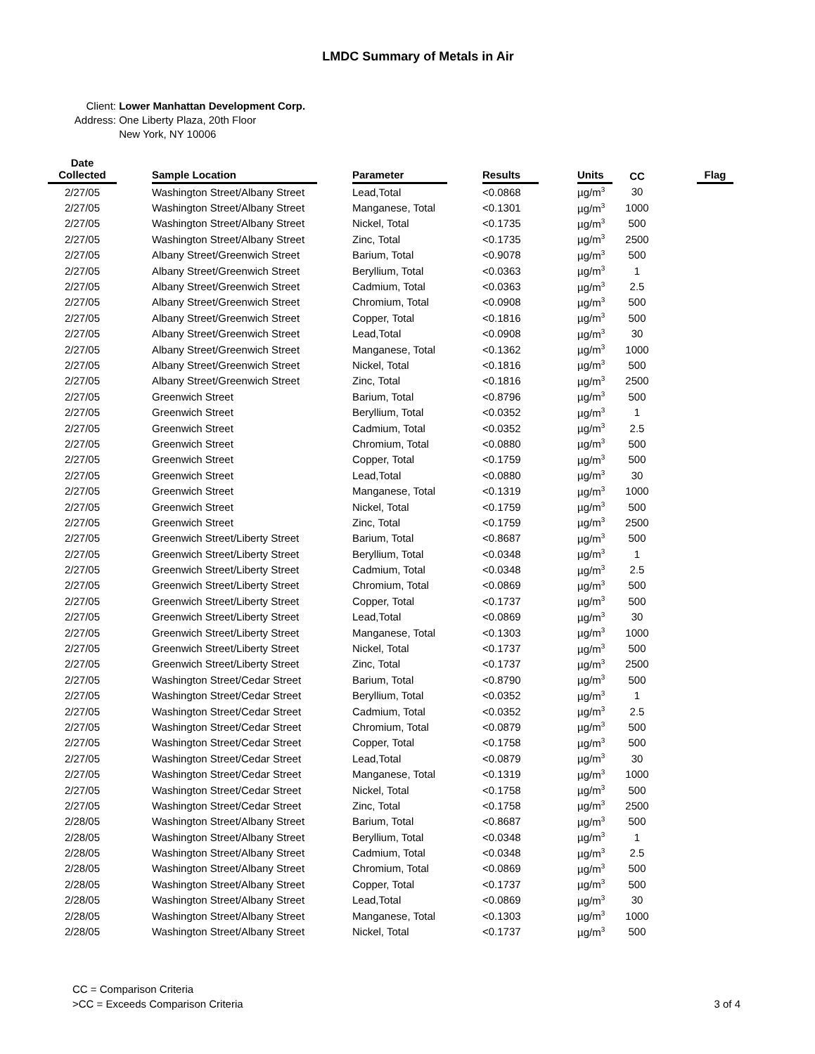LMDC Summary of Metals in Air
Client: Lower Manhattan Development Corp.
Address: One Liberty Plaza, 20th Floor
New York, NY 10006
| Date Collected | | Sample Location | | Parameter | | Results | | Units | CC | | Flag |
| --- | --- | --- | --- | --- | --- | --- | --- | --- | --- | --- | --- |
| 2/27/05 | | Washington Street/Albany Street | | Lead,Total | | <0.0868 | | µg/m<sup>3</sup> | 30 | | |
| 2/27/05 | | Washington Street/Albany Street | | Manganese, Total | | <0.1301 | | µg/m<sup>3</sup> | 1000 | | |
| 2/27/05 | | Washington Street/Albany Street | | Nickel, Total | | <0.1735 | | µg/m<sup>3</sup> | 500 | | |
| 2/27/05 | | Washington Street/Albany Street | | Zinc, Total | | <0.1735 | | µg/m<sup>3</sup> | 2500 | | |
| 2/27/05 | | Albany Street/Greenwich Street | | Barium, Total | | <0.9078 | | µg/m<sup>3</sup> | 500 | | |
| 2/27/05 | | Albany Street/Greenwich Street | | Beryllium, Total | | <0.0363 | | µg/m<sup>3</sup> | 1 | | |
| 2/27/05 | | Albany Street/Greenwich Street | | Cadmium, Total | | <0.0363 | | µg/m<sup>3</sup> | 2.5 | | |
| 2/27/05 | | Albany Street/Greenwich Street | | Chromium, Total | | <0.0908 | | µg/m<sup>3</sup> | 500 | | |
| 2/27/05 | | Albany Street/Greenwich Street | | Copper, Total | | <0.1816 | | µg/m<sup>3</sup> | 500 | | |
| 2/27/05 | | Albany Street/Greenwich Street | | Lead,Total | | <0.0908 | | µg/m<sup>3</sup> | 30 | | |
| 2/27/05 | | Albany Street/Greenwich Street | | Manganese, Total | | <0.1362 | | µg/m<sup>3</sup> | 1000 | | |
| 2/27/05 | | Albany Street/Greenwich Street | | Nickel, Total | | <0.1816 | | µg/m<sup>3</sup> | 500 | | |
| 2/27/05 | | Albany Street/Greenwich Street | | Zinc, Total | | <0.1816 | | µg/m<sup>3</sup> | 2500 | | |
| 2/27/05 | | Greenwich Street | | Barium, Total | | <0.8796 | | µg/m<sup>3</sup> | 500 | | |
| 2/27/05 | | Greenwich Street | | Beryllium, Total | | <0.0352 | | µg/m<sup>3</sup> | 1 | | |
| 2/27/05 | | Greenwich Street | | Cadmium, Total | | <0.0352 | | µg/m<sup>3</sup> | 2.5 | | |
| 2/27/05 | | Greenwich Street | | Chromium, Total | | <0.0880 | | µg/m<sup>3</sup> | 500 | | |
| 2/27/05 | | Greenwich Street | | Copper, Total | | <0.1759 | | µg/m<sup>3</sup> | 500 | | |
| 2/27/05 | | Greenwich Street | | Lead,Total | | <0.0880 | | µg/m<sup>3</sup> | 30 | | |
| 2/27/05 | | Greenwich Street | | Manganese, Total | | <0.1319 | | µg/m<sup>3</sup> | 1000 | | |
| 2/27/05 | | Greenwich Street | | Nickel, Total | | <0.1759 | | µg/m<sup>3</sup> | 500 | | |
| 2/27/05 | | Greenwich Street | | Zinc, Total | | <0.1759 | | µg/m<sup>3</sup> | 2500 | | |
| 2/27/05 | | Greenwich Street/Liberty Street | | Barium, Total | | <0.8687 | | µg/m<sup>3</sup> | 500 | | |
| 2/27/05 | | Greenwich Street/Liberty Street | | Beryllium, Total | | <0.0348 | | µg/m<sup>3</sup> | 1 | | |
| 2/27/05 | | Greenwich Street/Liberty Street | | Cadmium, Total | | <0.0348 | | µg/m<sup>3</sup> | 2.5 | | |
| 2/27/05 | | Greenwich Street/Liberty Street | | Chromium, Total | | <0.0869 | | µg/m<sup>3</sup> | 500 | | |
| 2/27/05 | | Greenwich Street/Liberty Street | | Copper, Total | | <0.1737 | | µg/m<sup>3</sup> | 500 | | |
| 2/27/05 | | Greenwich Street/Liberty Street | | Lead,Total | | <0.0869 | | µg/m<sup>3</sup> | 30 | | |
| 2/27/05 | | Greenwich Street/Liberty Street | | Manganese, Total | | <0.1303 | | µg/m<sup>3</sup> | 1000 | | |
| 2/27/05 | | Greenwich Street/Liberty Street | | Nickel, Total | | <0.1737 | | µg/m<sup>3</sup> | 500 | | |
| 2/27/05 | | Greenwich Street/Liberty Street | | Zinc, Total | | <0.1737 | | µg/m<sup>3</sup> | 2500 | | |
| 2/27/05 | | Washington Street/Cedar Street | | Barium, Total | | <0.8790 | | µg/m<sup>3</sup> | 500 | | |
| 2/27/05 | | Washington Street/Cedar Street | | Beryllium, Total | | <0.0352 | | µg/m<sup>3</sup> | 1 | | |
| 2/27/05 | | Washington Street/Cedar Street | | Cadmium, Total | | <0.0352 | | µg/m<sup>3</sup> | 2.5 | | |
| 2/27/05 | | Washington Street/Cedar Street | | Chromium, Total | | <0.0879 | | µg/m<sup>3</sup> | 500 | | |
| 2/27/05 | | Washington Street/Cedar Street | | Copper, Total | | <0.1758 | | µg/m<sup>3</sup> | 500 | | |
| 2/27/05 | | Washington Street/Cedar Street | | Lead,Total | | <0.0879 | | µg/m<sup>3</sup> | 30 | | |
| 2/27/05 | | Washington Street/Cedar Street | | Manganese, Total | | <0.1319 | | µg/m<sup>3</sup> | 1000 | | |
| 2/27/05 | | Washington Street/Cedar Street | | Nickel, Total | | <0.1758 | | µg/m<sup>3</sup> | 500 | | |
| 2/27/05 | | Washington Street/Cedar Street | | Zinc, Total | | <0.1758 | | µg/m<sup>3</sup> | 2500 | | |
| 2/28/05 | | Washington Street/Albany Street | | Barium, Total | | <0.8687 | | µg/m<sup>3</sup> | 500 | | |
| 2/28/05 | | Washington Street/Albany Street | | Beryllium, Total | | <0.0348 | | µg/m<sup>3</sup> | 1 | | |
| 2/28/05 | | Washington Street/Albany Street | | Cadmium, Total | | <0.0348 | | µg/m<sup>3</sup> | 2.5 | | |
| 2/28/05 | | Washington Street/Albany Street | | Chromium, Total | | <0.0869 | | µg/m<sup>3</sup> | 500 | | |
| 2/28/05 | | Washington Street/Albany Street | | Copper, Total | | <0.1737 | | µg/m<sup>3</sup> | 500 | | |
| 2/28/05 | | Washington Street/Albany Street | | Lead,Total | | <0.0869 | | µg/m<sup>3</sup> | 30 | | |
| 2/28/05 | | Washington Street/Albany Street | | Manganese, Total | | <0.1303 | | µg/m<sup>3</sup> | 1000 | | |
| 2/28/05 | | Washington Street/Albany Street | | Nickel, Total | | <0.1737 | | µg/m<sup>3</sup> | 500 | | |
CC = Comparison Criteria
>CC = Exceeds Comparison Criteria
3 of 4